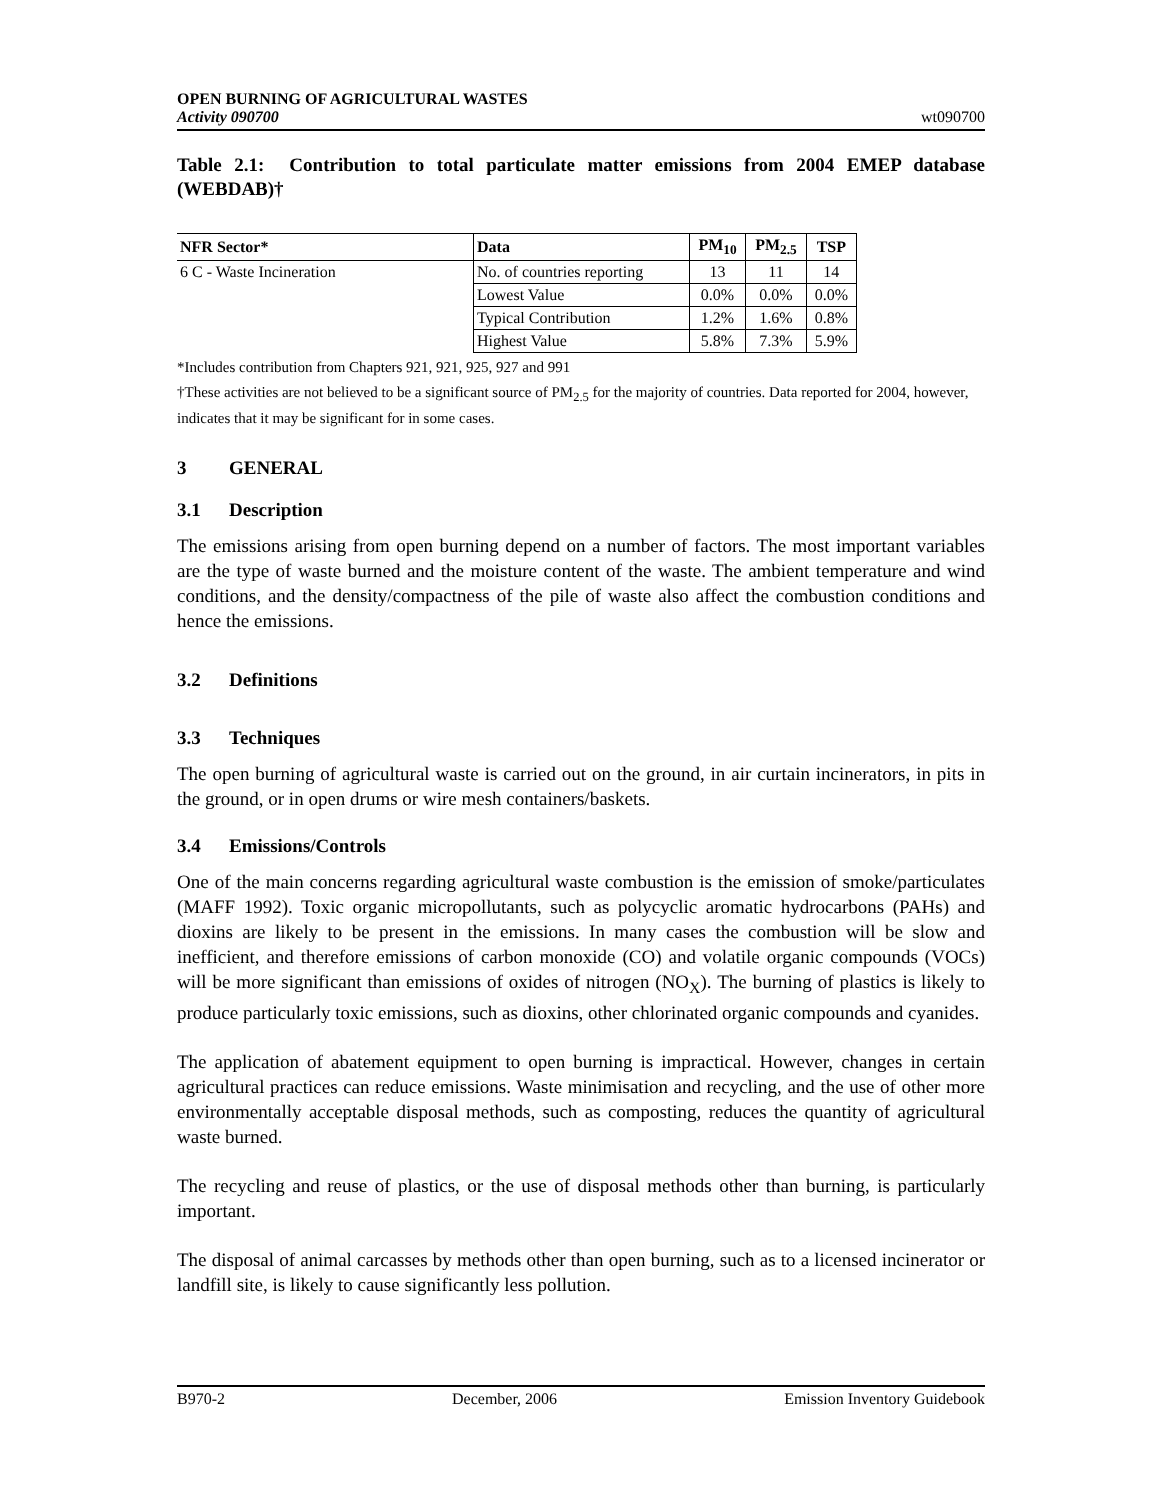OPEN BURNING OF AGRICULTURAL WASTES
Activity 090700
wt090700
Table 2.1: Contribution to total particulate matter emissions from 2004 EMEP database (WEBDAB)†
| NFR Sector* | Data | PM<sub>10</sub> | PM<sub>2.5</sub> | TSP |
| --- | --- | --- | --- | --- |
| 6 C - Waste Incineration | No. of countries reporting | 13 | 11 | 14 |
| | Lowest Value | 0.0% | 0.0% | 0.0% |
| | Typical Contribution | 1.2% | 1.6% | 0.8% |
| | Highest Value | 5.8% | 7.3% | 5.9% |
*Includes contribution from Chapters 921, 921, 925, 927 and 991
†These activities are not believed to be a significant source of PM<sub>2.5</sub> for the majority of countries. Data reported for 2004, however, indicates that it may be significant for in some cases.
3 GENERAL
3.1 Description
The emissions arising from open burning depend on a number of factors. The most important variables are the type of waste burned and the moisture content of the waste. The ambient temperature and wind conditions, and the density/compactness of the pile of waste also affect the combustion conditions and hence the emissions.
3.2 Definitions
3.3 Techniques
The open burning of agricultural waste is carried out on the ground, in air curtain incinerators, in pits in the ground, or in open drums or wire mesh containers/baskets.
3.4 Emissions/Controls
One of the main concerns regarding agricultural waste combustion is the emission of smoke/particulates (MAFF 1992). Toxic organic micropollutants, such as polycyclic aromatic hydrocarbons (PAHs) and dioxins are likely to be present in the emissions. In many cases the combustion will be slow and inefficient, and therefore emissions of carbon monoxide (CO) and volatile organic compounds (VOCs) will be more significant than emissions of oxides of nitrogen (NO<sub>X</sub>). The burning of plastics is likely to produce particularly toxic emissions, such as dioxins, other chlorinated organic compounds and cyanides.
The application of abatement equipment to open burning is impractical. However, changes in certain agricultural practices can reduce emissions. Waste minimisation and recycling, and the use of other more environmentally acceptable disposal methods, such as composting, reduces the quantity of agricultural waste burned.
The recycling and reuse of plastics, or the use of disposal methods other than burning, is particularly important.
The disposal of animal carcasses by methods other than open burning, such as to a licensed incinerator or landfill site, is likely to cause significantly less pollution.
B970-2 December, 2006 Emission Inventory Guidebook